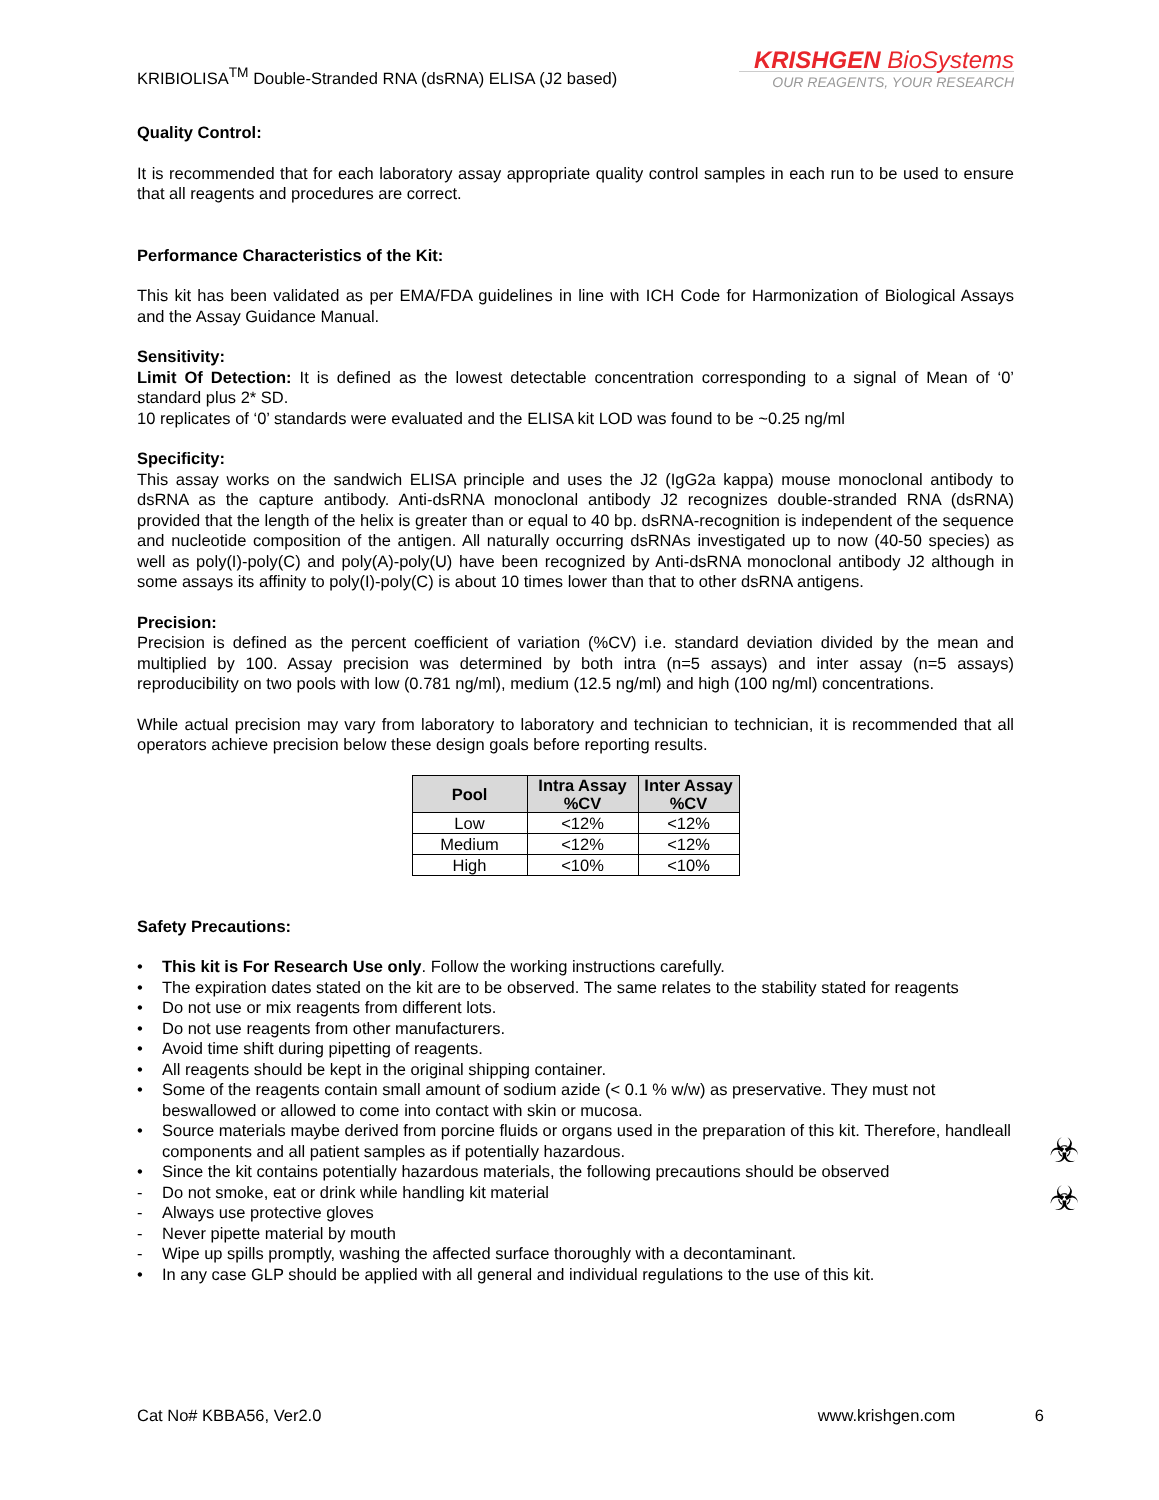KRIBIOLISA<sup>TM</sup> Double-Stranded RNA (dsRNA) ELISA (J2 based)
KRISHGEN BioSystems
OUR REAGENTS, YOUR RESEARCH
Quality Control:
It is recommended that for each laboratory assay appropriate quality control samples in each run to be used to ensure that all reagents and procedures are correct.
Performance Characteristics of the Kit:
This kit has been validated as per EMA/FDA guidelines in line with ICH Code for Harmonization of Biological Assays and the Assay Guidance Manual.
Sensitivity:
Limit Of Detection: It is defined as the lowest detectable concentration corresponding to a signal of Mean of ‘0’ standard plus 2* SD.
10 replicates of ‘0’ standards were evaluated and the ELISA kit LOD was found to be ~0.25 ng/ml
Specificity:
This assay works on the sandwich ELISA principle and uses the J2 (IgG2a kappa) mouse monoclonal antibody to dsRNA as the capture antibody. Anti-dsRNA monoclonal antibody J2 recognizes double-stranded RNA (dsRNA) provided that the length of the helix is greater than or equal to 40 bp. dsRNA-recognition is independent of the sequence and nucleotide composition of the antigen. All naturally occurring dsRNAs investigated up to now (40-50 species) as well as poly(I)-poly(C) and poly(A)-poly(U) have been recognized by Anti-dsRNA monoclonal antibody J2 although in some assays its affinity to poly(I)-poly(C) is about 10 times lower than that to other dsRNA antigens.
Precision:
Precision is defined as the percent coefficient of variation (%CV) i.e. standard deviation divided by the mean and multiplied by 100. Assay precision was determined by both intra (n=5 assays) and inter assay (n=5 assays) reproducibility on two pools with low (0.781 ng/ml), medium (12.5 ng/ml) and high (100 ng/ml) concentrations.
While actual precision may vary from laboratory to laboratory and technician to technician, it is recommended that all operators achieve precision below these design goals before reporting results.
| Pool | Intra Assay %CV | Inter Assay %CV |
| --- | --- | --- |
| Low | <12% | <12% |
| Medium | <12% | <12% |
| High | <10% | <10% |
Safety Precautions:
• This kit is For Research Use only. Follow the working instructions carefully.
• The expiration dates stated on the kit are to be observed. The same relates to the stability stated for reagents
• Do not use or mix reagents from different lots.
• Do not use reagents from other manufacturers.
• Avoid time shift during pipetting of reagents.
• All reagents should be kept in the original shipping container.
• Some of the reagents contain small amount of sodium azide (< 0.1 % w/w) as preservative. They must not beswallowed or allowed to come into contact with skin or mucosa.
• Source materials maybe derived from porcine fluids or organs used in the preparation of this kit. Therefore, handleall components and all patient samples as if potentially hazardous.
• Since the kit contains potentially hazardous materials, the following precautions should be observed
- Do not smoke, eat or drink while handling kit material
- Always use protective gloves
- Never pipette material by mouth
- Wipe up spills promptly, washing the affected surface thoroughly with a decontaminant.
• In any case GLP should be applied with all general and individual regulations to the use of this kit.
☣
☣
Cat No# KBBA56, Ver2.0 www.krishgen.com 6